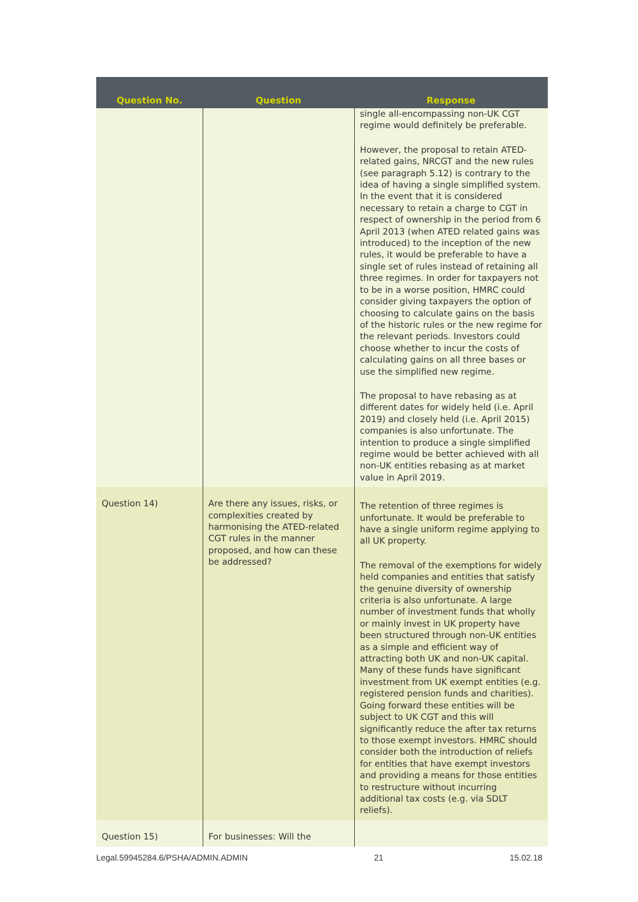| Question No. | Question | Response |
| --- | --- | --- |
| | | single all-encompassing non-UK CGT regime would definitely be preferable. However, the proposal to retain ATED-related gains, NRCGT and the new rules (see paragraph 5.12) is contrary to the idea of having a single simplified system. In the event that it is considered necessary to retain a charge to CGT in respect of ownership in the period from 6 April 2013 (when ATED related gains was introduced) to the inception of the new rules, it would be preferable to have a single set of rules instead of retaining all three regimes. In order for taxpayers not to be in a worse position, HMRC could consider giving taxpayers the option of choosing to calculate gains on the basis of the historic rules or the new regime for the relevant periods. Investors could choose whether to incur the costs of calculating gains on all three bases or use the simplified new regime. The proposal to have rebasing as at different dates for widely held (i.e. April 2019) and closely held (i.e. April 2015) companies is also unfortunate. The intention to produce a single simplified regime would be better achieved with all non-UK entities rebasing as at market value in April 2019. |
| Question 14) | Are there any issues, risks, or complexities created by harmonising the ATED-related CGT rules in the manner proposed, and how can these be addressed? | The retention of three regimes is unfortunate. It would be preferable to have a single uniform regime applying to all UK property. The removal of the exemptions for widely held companies and entities that satisfy the genuine diversity of ownership criteria is also unfortunate. A large number of investment funds that wholly or mainly invest in UK property have been structured through non-UK entities as a simple and efficient way of attracting both UK and non-UK capital. Many of these funds have significant investment from UK exempt entities (e.g. registered pension funds and charities). Going forward these entities will be subject to UK CGT and this will significantly reduce the after tax returns to those exempt investors. HMRC should consider both the introduction of reliefs for entities that have exempt investors and providing a means for those entities to restructure without incurring additional tax costs (e.g. via SDLT reliefs). |
| Question 15) | For businesses: Will the | |
Legal.59945284.6/PSHA/ADMIN.ADMIN 21 15.02.18